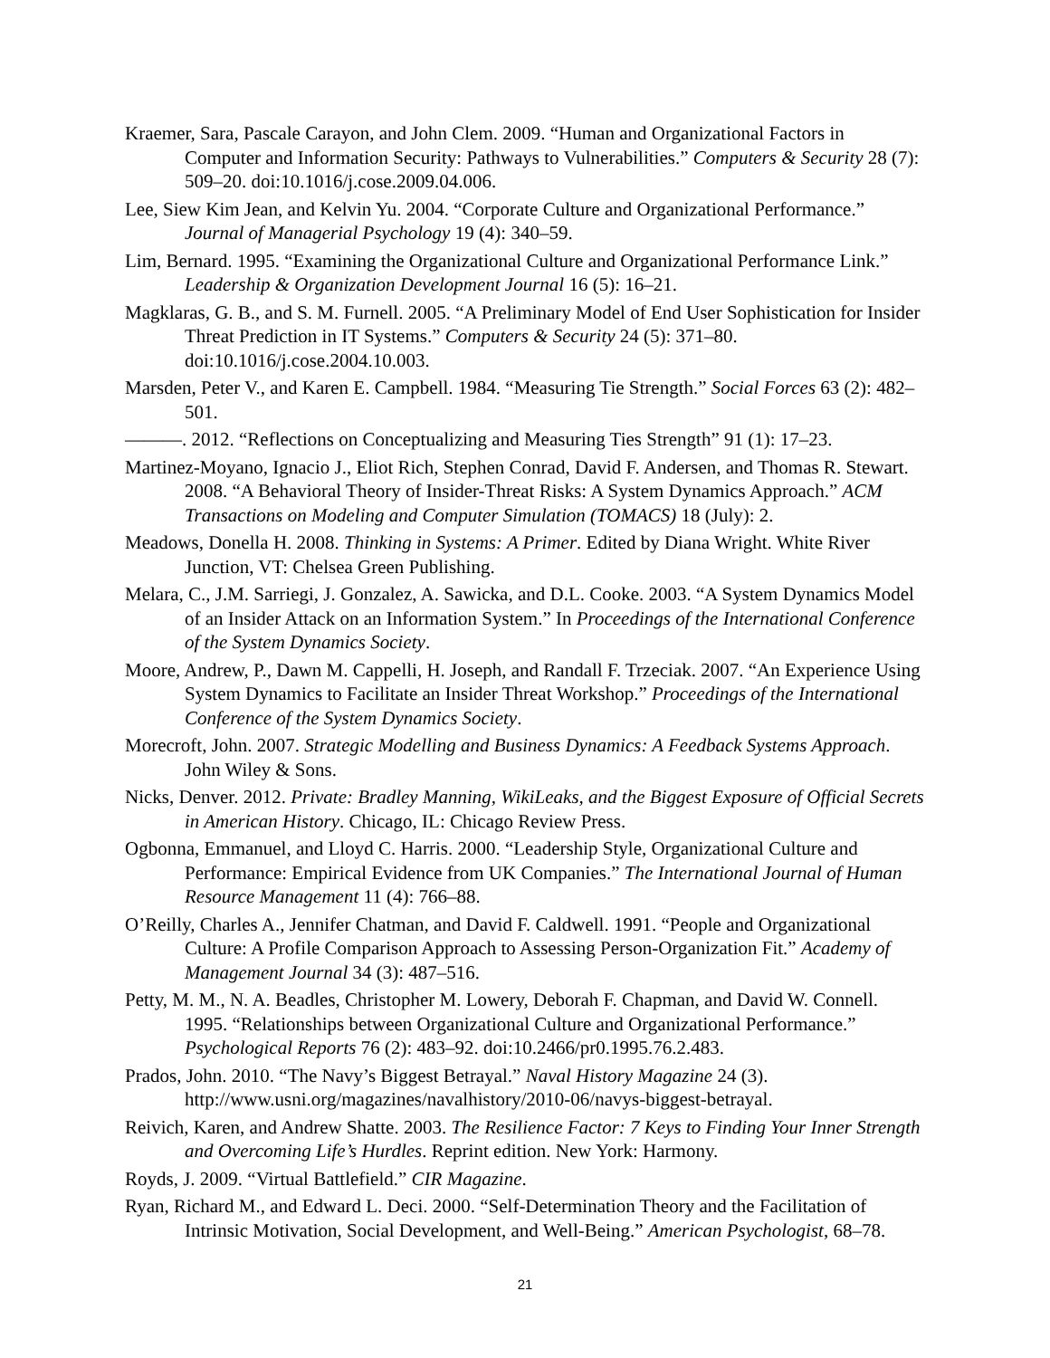Kraemer, Sara, Pascale Carayon, and John Clem. 2009. “Human and Organizational Factors in Computer and Information Security: Pathways to Vulnerabilities.” Computers & Security 28 (7): 509–20. doi:10.1016/j.cose.2009.04.006.
Lee, Siew Kim Jean, and Kelvin Yu. 2004. “Corporate Culture and Organizational Performance.” Journal of Managerial Psychology 19 (4): 340–59.
Lim, Bernard. 1995. “Examining the Organizational Culture and Organizational Performance Link.” Leadership & Organization Development Journal 16 (5): 16–21.
Magklaras, G. B., and S. M. Furnell. 2005. “A Preliminary Model of End User Sophistication for Insider Threat Prediction in IT Systems.” Computers & Security 24 (5): 371–80. doi:10.1016/j.cose.2004.10.003.
Marsden, Peter V., and Karen E. Campbell. 1984. “Measuring Tie Strength.” Social Forces 63 (2): 482–501.
———. 2012. “Reflections on Conceptualizing and Measuring Ties Strength” 91 (1): 17–23.
Martinez-Moyano, Ignacio J., Eliot Rich, Stephen Conrad, David F. Andersen, and Thomas R. Stewart. 2008. “A Behavioral Theory of Insider-Threat Risks: A System Dynamics Approach.” ACM Transactions on Modeling and Computer Simulation (TOMACS) 18 (July): 2.
Meadows, Donella H. 2008. Thinking in Systems: A Primer. Edited by Diana Wright. White River Junction, VT: Chelsea Green Publishing.
Melara, C., J.M. Sarriegi, J. Gonzalez, A. Sawicka, and D.L. Cooke. 2003. “A System Dynamics Model of an Insider Attack on an Information System.” In Proceedings of the International Conference of the System Dynamics Society.
Moore, Andrew, P., Dawn M. Cappelli, H. Joseph, and Randall F. Trzeciak. 2007. “An Experience Using System Dynamics to Facilitate an Insider Threat Workshop.” Proceedings of the International Conference of the System Dynamics Society.
Morecroft, John. 2007. Strategic Modelling and Business Dynamics: A Feedback Systems Approach. John Wiley & Sons.
Nicks, Denver. 2012. Private: Bradley Manning, WikiLeaks, and the Biggest Exposure of Official Secrets in American History. Chicago, IL: Chicago Review Press.
Ogbonna, Emmanuel, and Lloyd C. Harris. 2000. “Leadership Style, Organizational Culture and Performance: Empirical Evidence from UK Companies.” The International Journal of Human Resource Management 11 (4): 766–88.
O’Reilly, Charles A., Jennifer Chatman, and David F. Caldwell. 1991. “People and Organizational Culture: A Profile Comparison Approach to Assessing Person-Organization Fit.” Academy of Management Journal 34 (3): 487–516.
Petty, M. M., N. A. Beadles, Christopher M. Lowery, Deborah F. Chapman, and David W. Connell. 1995. “Relationships between Organizational Culture and Organizational Performance.” Psychological Reports 76 (2): 483–92. doi:10.2466/pr0.1995.76.2.483.
Prados, John. 2010. “The Navy’s Biggest Betrayal.” Naval History Magazine 24 (3). http://www.usni.org/magazines/navalhistory/2010-06/navys-biggest-betrayal.
Reivich, Karen, and Andrew Shatte. 2003. The Resilience Factor: 7 Keys to Finding Your Inner Strength and Overcoming Life’s Hurdles. Reprint edition. New York: Harmony.
Royds, J. 2009. “Virtual Battlefield.” CIR Magazine.
Ryan, Richard M., and Edward L. Deci. 2000. “Self-Determination Theory and the Facilitation of Intrinsic Motivation, Social Development, and Well-Being.” American Psychologist, 68–78.
21